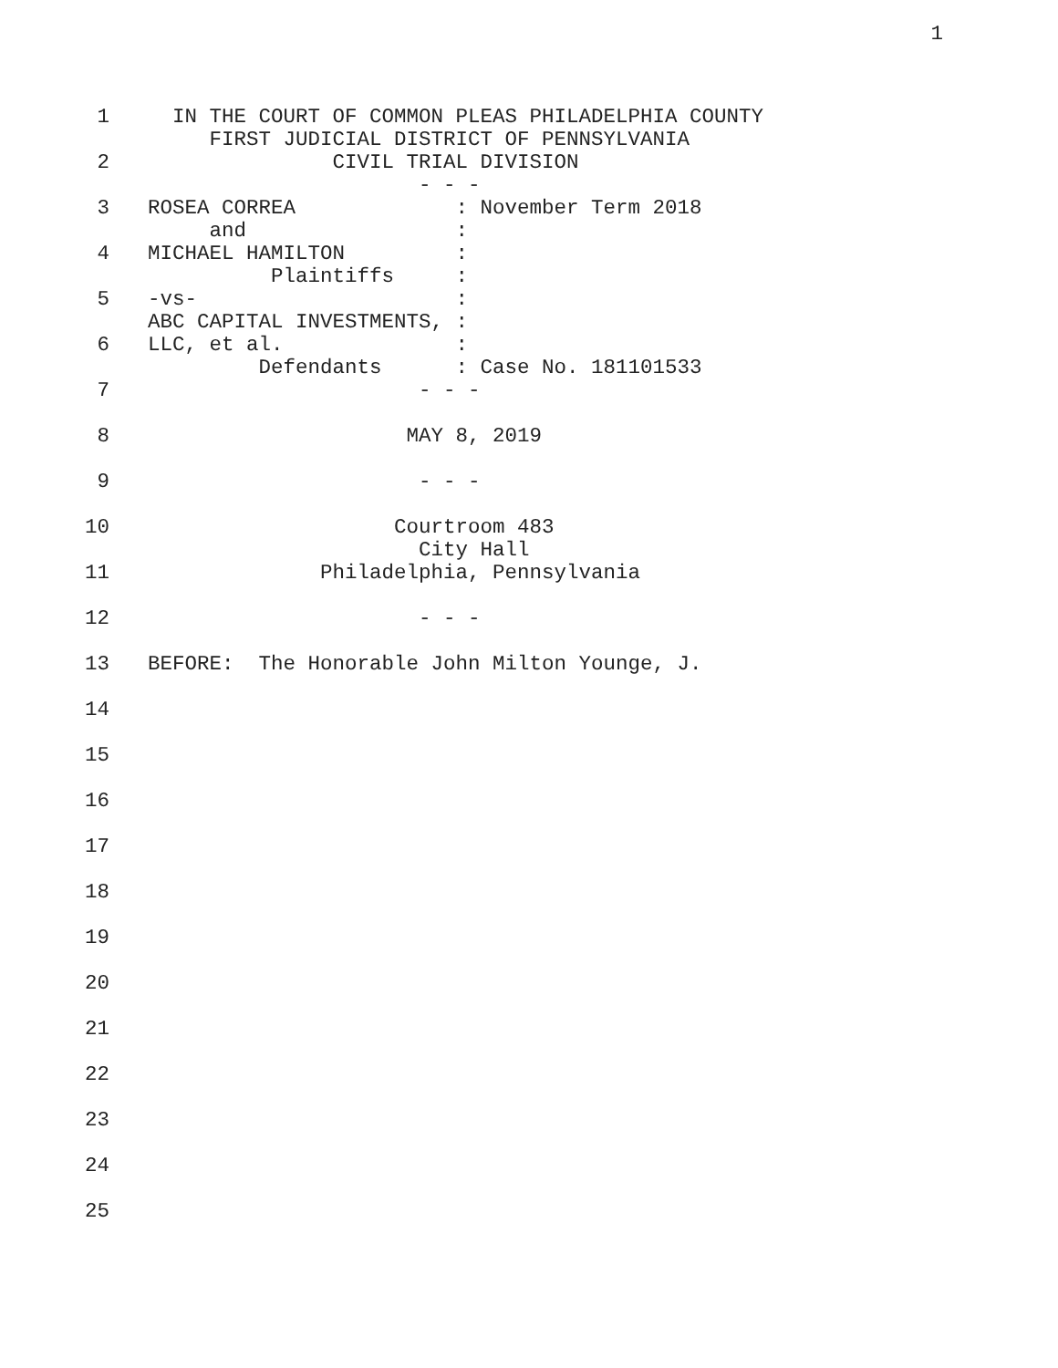1
1 IN THE COURT OF COMMON PLEAS PHILADELPHIA COUNTY
FIRST JUDICIAL DISTRICT OF PENNSYLVANIA
2 CIVIL TRIAL DIVISION
- - -
3 ROSEA CORREA : November Term 2018
and :
4 MICHAEL HAMILTON :
Plaintiffs :
5 -vs- :
ABC CAPITAL INVESTMENTS, :
6 LLC, et al. :
Defendants : Case No. 181101533
7 - - -
8 MAY 8, 2019
9 - - -
10 Courtroom 483
City Hall
11 Philadelphia, Pennsylvania
12 - - -
13 BEFORE: The Honorable John Milton Younge, J.
14
15
16
17
18
19
20
21
22
23
24
25